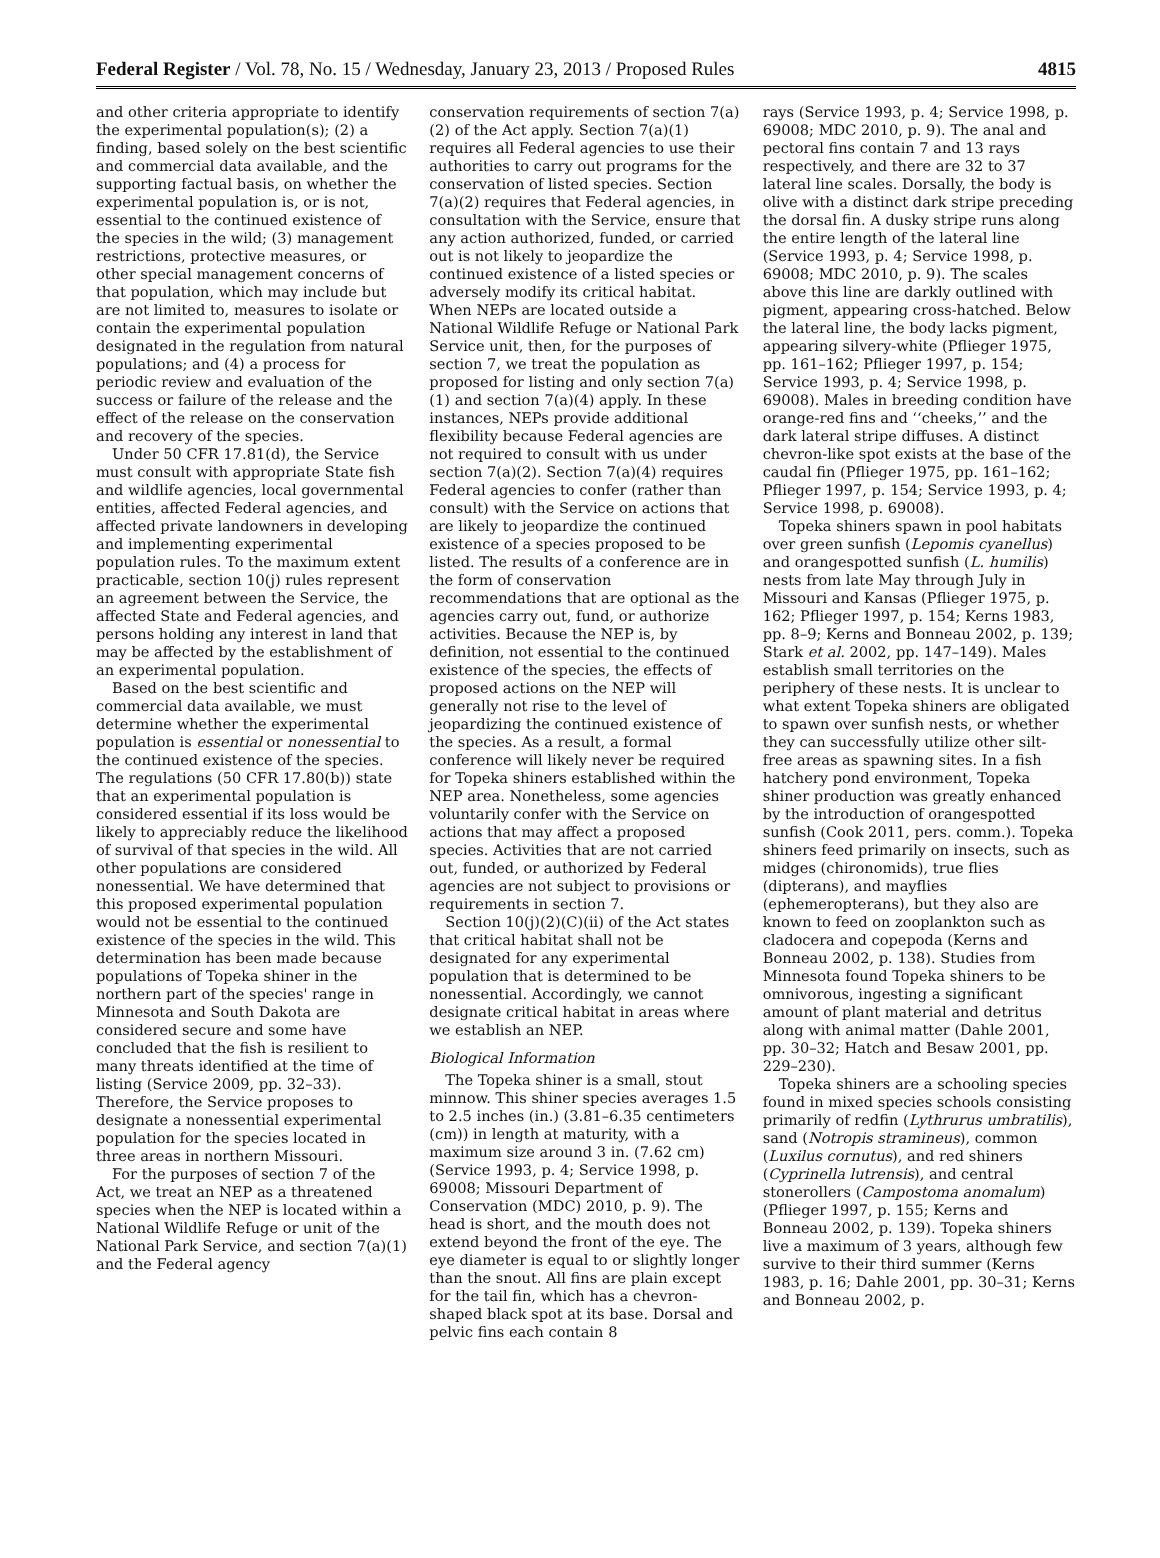Federal Register / Vol. 78, No. 15 / Wednesday, January 23, 2013 / Proposed Rules 4815
and other criteria appropriate to identify the experimental population(s); (2) a finding, based solely on the best scientific and commercial data available, and the supporting factual basis, on whether the experimental population is, or is not, essential to the continued existence of the species in the wild; (3) management restrictions, protective measures, or other special management concerns of that population, which may include but are not limited to, measures to isolate or contain the experimental population designated in the regulation from natural populations; and (4) a process for periodic review and evaluation of the success or failure of the release and the effect of the release on the conservation and recovery of the species.
Under 50 CFR 17.81(d), the Service must consult with appropriate State fish and wildlife agencies, local governmental entities, affected Federal agencies, and affected private landowners in developing and implementing experimental population rules. To the maximum extent practicable, section 10(j) rules represent an agreement between the Service, the affected State and Federal agencies, and persons holding any interest in land that may be affected by the establishment of an experimental population.
Based on the best scientific and commercial data available, we must determine whether the experimental population is essential or nonessential to the continued existence of the species. The regulations (50 CFR 17.80(b)) state that an experimental population is considered essential if its loss would be likely to appreciably reduce the likelihood of survival of that species in the wild. All other populations are considered nonessential. We have determined that this proposed experimental population would not be essential to the continued existence of the species in the wild. This determination has been made because populations of Topeka shiner in the northern part of the species' range in Minnesota and South Dakota are considered secure and some have concluded that the fish is resilient to many threats identified at the time of listing (Service 2009, pp. 32–33). Therefore, the Service proposes to designate a nonessential experimental population for the species located in three areas in northern Missouri.
For the purposes of section 7 of the Act, we treat an NEP as a threatened species when the NEP is located within a National Wildlife Refuge or unit of the National Park Service, and section 7(a)(1) and the Federal agency
conservation requirements of section 7(a)(2) of the Act apply. Section 7(a)(1) requires all Federal agencies to use their authorities to carry out programs for the conservation of listed species. Section 7(a)(2) requires that Federal agencies, in consultation with the Service, ensure that any action authorized, funded, or carried out is not likely to jeopardize the continued existence of a listed species or adversely modify its critical habitat. When NEPs are located outside a National Wildlife Refuge or National Park Service unit, then, for the purposes of section 7, we treat the population as proposed for listing and only section 7(a)(1) and section 7(a)(4) apply. In these instances, NEPs provide additional flexibility because Federal agencies are not required to consult with us under section 7(a)(2). Section 7(a)(4) requires Federal agencies to confer (rather than consult) with the Service on actions that are likely to jeopardize the continued existence of a species proposed to be listed. The results of a conference are in the form of conservation recommendations that are optional as the agencies carry out, fund, or authorize activities. Because the NEP is, by definition, not essential to the continued existence of the species, the effects of proposed actions on the NEP will generally not rise to the level of jeopardizing the continued existence of the species. As a result, a formal conference will likely never be required for Topeka shiners established within the NEP area. Nonetheless, some agencies voluntarily confer with the Service on actions that may affect a proposed species. Activities that are not carried out, funded, or authorized by Federal agencies are not subject to provisions or requirements in section 7.
Section 10(j)(2)(C)(ii) of the Act states that critical habitat shall not be designated for any experimental population that is determined to be nonessential. Accordingly, we cannot designate critical habitat in areas where we establish an NEP.
Biological Information
The Topeka shiner is a small, stout minnow. This shiner species averages 1.5 to 2.5 inches (in.) (3.81–6.35 centimeters (cm)) in length at maturity, with a maximum size around 3 in. (7.62 cm) (Service 1993, p. 4; Service 1998, p. 69008; Missouri Department of Conservation (MDC) 2010, p. 9). The head is short, and the mouth does not extend beyond the front of the eye. The eye diameter is equal to or slightly longer than the snout. All fins are plain except for the tail fin, which has a chevron-shaped black spot at its base. Dorsal and pelvic fins each contain 8
rays (Service 1993, p. 4; Service 1998, p. 69008; MDC 2010, p. 9). The anal and pectoral fins contain 7 and 13 rays respectively, and there are 32 to 37 lateral line scales. Dorsally, the body is olive with a distinct dark stripe preceding the dorsal fin. A dusky stripe runs along the entire length of the lateral line (Service 1993, p. 4; Service 1998, p. 69008; MDC 2010, p. 9). The scales above this line are darkly outlined with pigment, appearing cross-hatched. Below the lateral line, the body lacks pigment, appearing silvery-white (Pflieger 1975, pp. 161–162; Pflieger 1997, p. 154; Service 1993, p. 4; Service 1998, p. 69008). Males in breeding condition have orange-red fins and ‘‘cheeks,’’ and the dark lateral stripe diffuses. A distinct chevron-like spot exists at the base of the caudal fin (Pflieger 1975, pp. 161–162; Pflieger 1997, p. 154; Service 1993, p. 4; Service 1998, p. 69008).
Topeka shiners spawn in pool habitats over green sunfish (Lepomis cyanellus) and orangespotted sunfish (L. humilis) nests from late May through July in Missouri and Kansas (Pflieger 1975, p. 162; Pflieger 1997, p. 154; Kerns 1983, pp. 8–9; Kerns and Bonneau 2002, p. 139; Stark et al. 2002, pp. 147–149). Males establish small territories on the periphery of these nests. It is unclear to what extent Topeka shiners are obligated to spawn over sunfish nests, or whether they can successfully utilize other silt-free areas as spawning sites. In a fish hatchery pond environment, Topeka shiner production was greatly enhanced by the introduction of orangespotted sunfish (Cook 2011, pers. comm.). Topeka shiners feed primarily on insects, such as midges (chironomids), true flies (dipterans), and mayflies (ephemeropterans), but they also are known to feed on zooplankton such as cladocera and copepoda (Kerns and Bonneau 2002, p. 138). Studies from Minnesota found Topeka shiners to be omnivorous, ingesting a significant amount of plant material and detritus along with animal matter (Dahle 2001, pp. 30–32; Hatch and Besaw 2001, pp. 229–230).
Topeka shiners are a schooling species found in mixed species schools consisting primarily of redfin (Lythrurus umbratilis), sand (Notropis stramineus), common (Luxilus cornutus), and red shiners (Cyprinella lutrensis), and central stonerollers (Campostoma anomalum) (Pflieger 1997, p. 155; Kerns and Bonneau 2002, p. 139). Topeka shiners live a maximum of 3 years, although few survive to their third summer (Kerns 1983, p. 16; Dahle 2001, pp. 30–31; Kerns and Bonneau 2002, p.